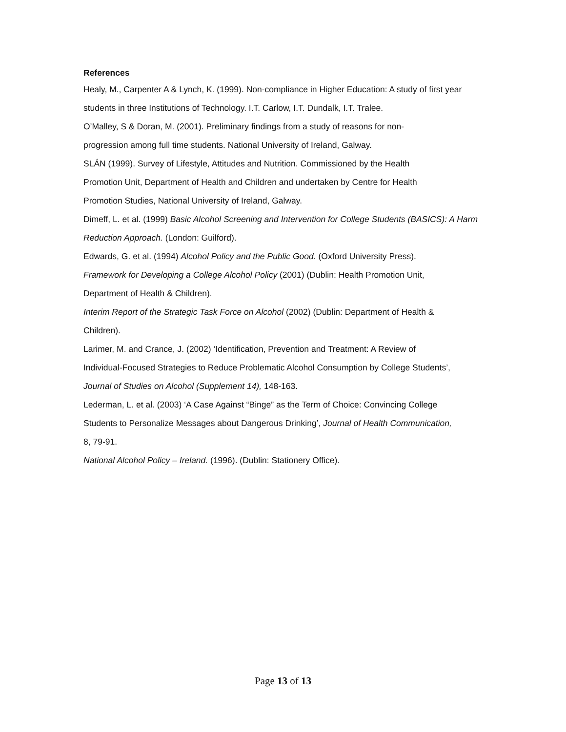References
Healy, M., Carpenter A & Lynch, K. (1999). Non-compliance in Higher Education: A study of first year students in three Institutions of Technology. I.T. Carlow, I.T. Dundalk, I.T. Tralee.
O’Malley, S & Doran, M. (2001). Preliminary findings from a study of reasons for non-
progression among full time students. National University of Ireland, Galway.
SLÁN (1999). Survey of Lifestyle, Attitudes and Nutrition. Commissioned by the Health
Promotion Unit, Department of Health and Children and undertaken by Centre for Health
Promotion Studies, National University of Ireland, Galway.
Dimeff, L. et al. (1999) Basic Alcohol Screening and Intervention for College Students (BASICS): A Harm Reduction Approach. (London: Guilford).
Edwards, G. et al. (1994) Alcohol Policy and the Public Good. (Oxford University Press).
Framework for Developing a College Alcohol Policy (2001) (Dublin: Health Promotion Unit,
Department of Health & Children).
Interim Report of the Strategic Task Force on Alcohol (2002) (Dublin: Department of Health &
Children).
Larimer, M. and Crance, J. (2002) ‘Identification, Prevention and Treatment: A Review of
Individual-Focused Strategies to Reduce Problematic Alcohol Consumption by College Students’,
Journal of Studies on Alcohol (Supplement 14), 148-163.
Lederman, L. et al. (2003) ‘A Case Against “Binge” as the Term of Choice: Convincing College
Students to Personalize Messages about Dangerous Drinking’, Journal of Health Communication,
8, 79-91.
National Alcohol Policy – Ireland. (1996). (Dublin: Stationery Office).
Page 13 of 13